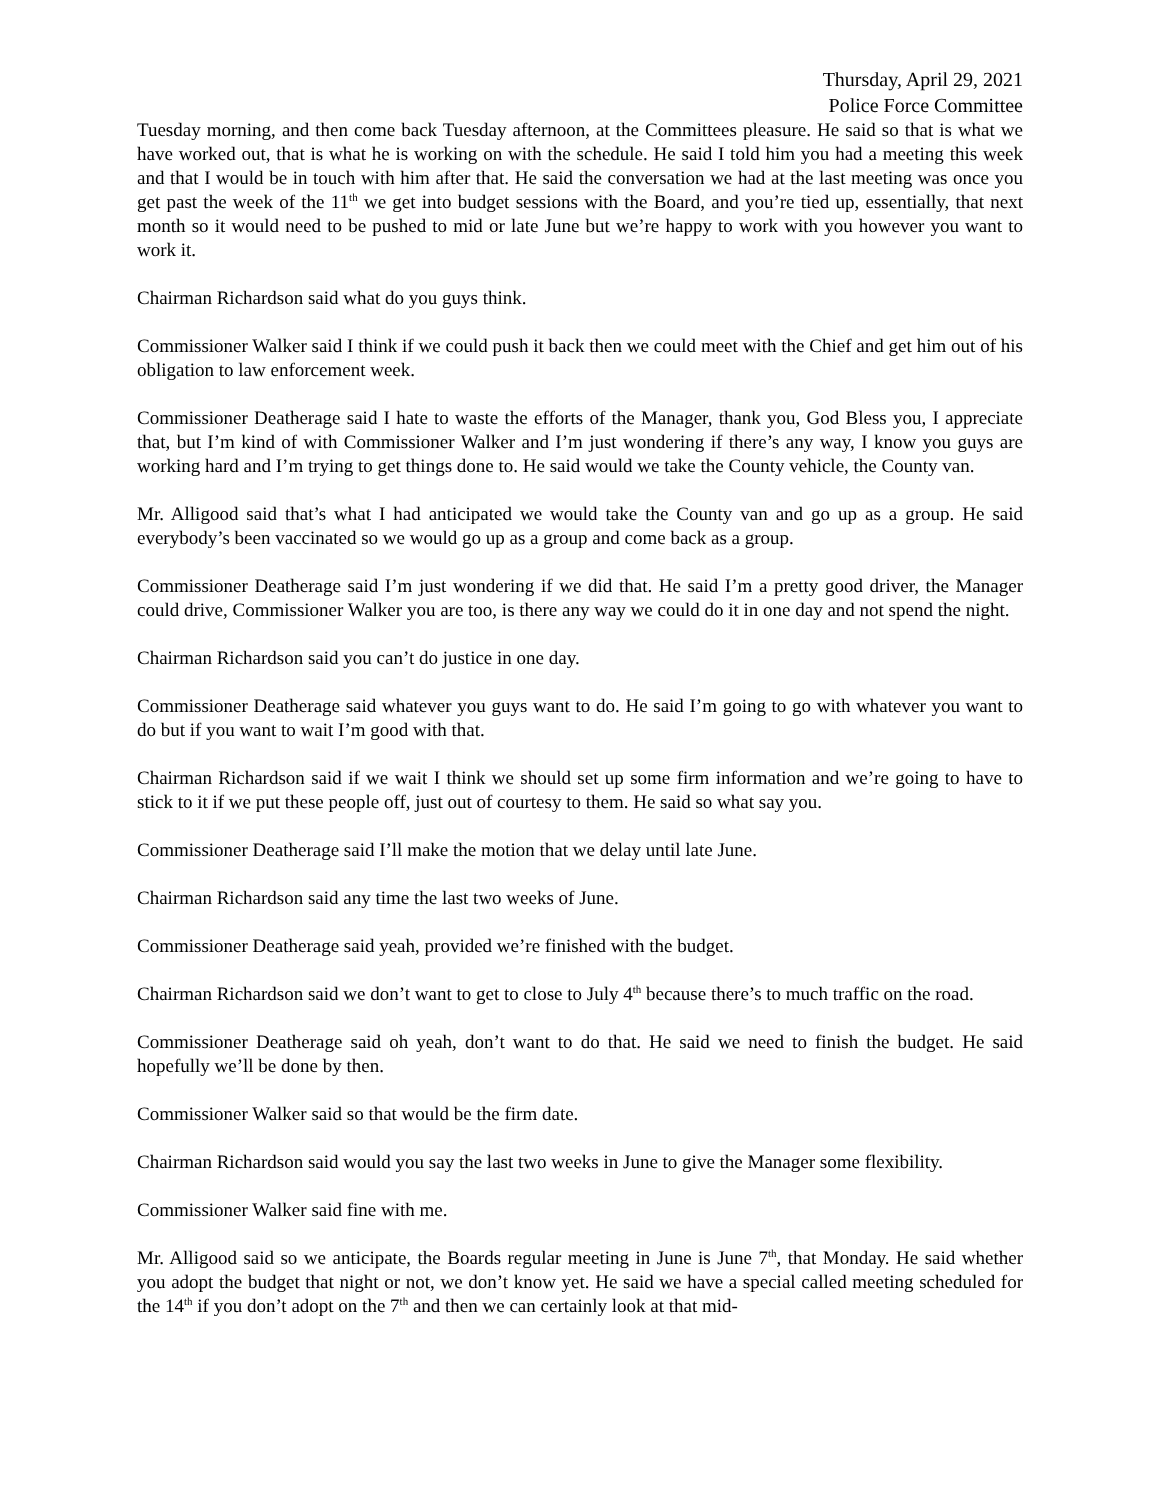Thursday, April 29, 2021
Police Force Committee
Tuesday morning, and then come back Tuesday afternoon, at the Committees pleasure. He said so that is what we have worked out, that is what he is working on with the schedule. He said I told him you had a meeting this week and that I would be in touch with him after that. He said the conversation we had at the last meeting was once you get past the week of the 11<sup>th</sup> we get into budget sessions with the Board, and you’re tied up, essentially, that next month so it would need to be pushed to mid or late June but we’re happy to work with you however you want to work it.
Chairman Richardson said what do you guys think.
Commissioner Walker said I think if we could push it back then we could meet with the Chief and get him out of his obligation to law enforcement week.
Commissioner Deatherage said I hate to waste the efforts of the Manager, thank you, God Bless you, I appreciate that, but I’m kind of with Commissioner Walker and I’m just wondering if there’s any way, I know you guys are working hard and I’m trying to get things done to. He said would we take the County vehicle, the County van.
Mr. Alligood said that’s what I had anticipated we would take the County van and go up as a group. He said everybody’s been vaccinated so we would go up as a group and come back as a group.
Commissioner Deatherage said I’m just wondering if we did that. He said I’m a pretty good driver, the Manager could drive, Commissioner Walker you are too, is there any way we could do it in one day and not spend the night.
Chairman Richardson said you can’t do justice in one day.
Commissioner Deatherage said whatever you guys want to do. He said I’m going to go with whatever you want to do but if you want to wait I’m good with that.
Chairman Richardson said if we wait I think we should set up some firm information and we’re going to have to stick to it if we put these people off, just out of courtesy to them. He said so what say you.
Commissioner Deatherage said I’ll make the motion that we delay until late June.
Chairman Richardson said any time the last two weeks of June.
Commissioner Deatherage said yeah, provided we’re finished with the budget.
Chairman Richardson said we don’t want to get to close to July 4<sup>th</sup> because there’s to much traffic on the road.
Commissioner Deatherage said oh yeah, don’t want to do that. He said we need to finish the budget. He said hopefully we’ll be done by then.
Commissioner Walker said so that would be the firm date.
Chairman Richardson said would you say the last two weeks in June to give the Manager some flexibility.
Commissioner Walker said fine with me.
Mr. Alligood said so we anticipate, the Boards regular meeting in June is June 7<sup>th</sup>, that Monday. He said whether you adopt the budget that night or not, we don’t know yet. He said we have a special called meeting scheduled for the 14<sup>th</sup> if you don’t adopt on the 7<sup>th</sup> and then we can certainly look at that mid-